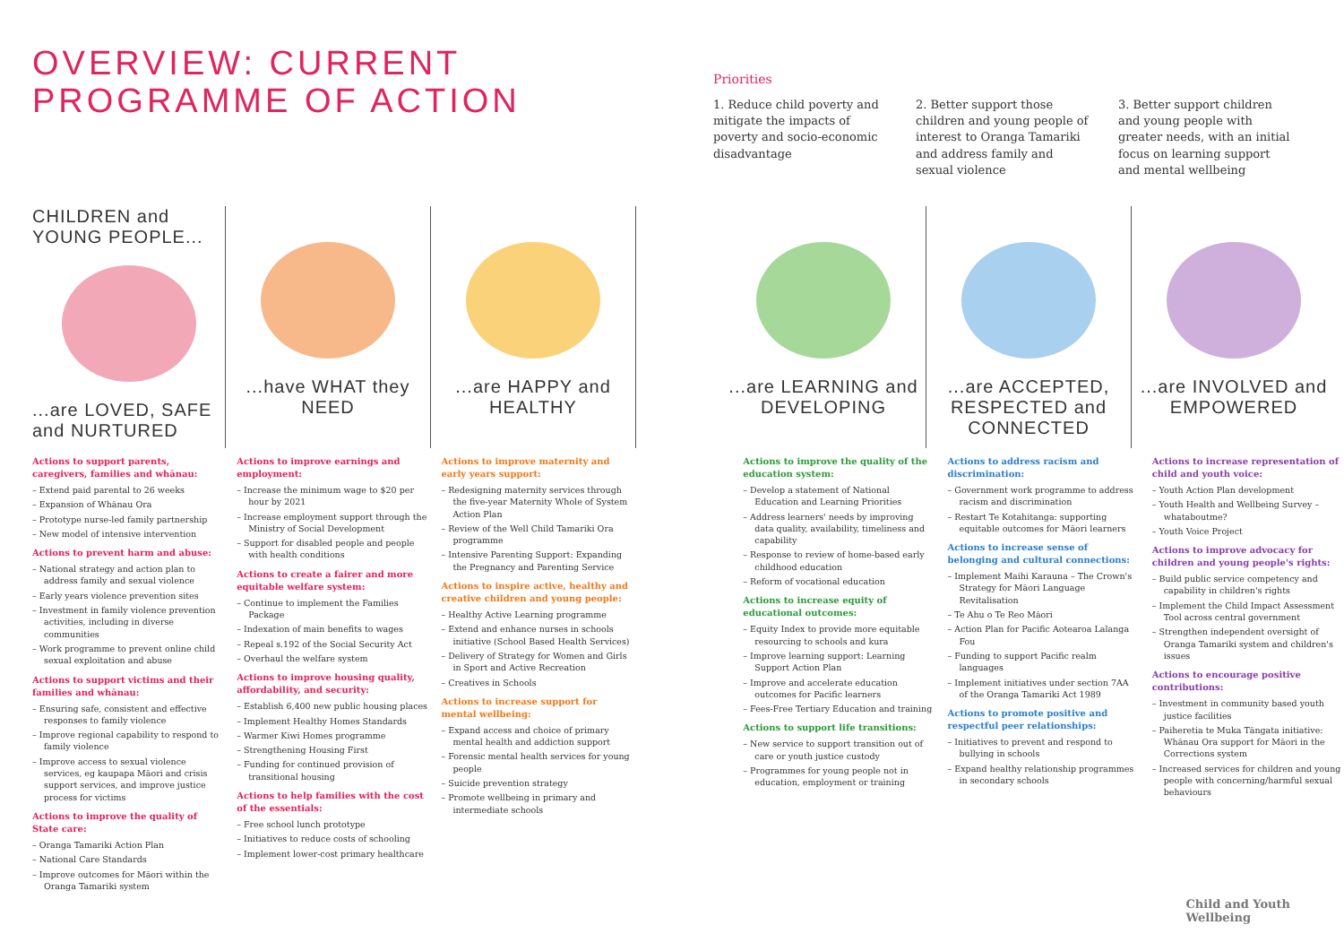OVERVIEW: CURRENT
PROGRAMME OF ACTION
Priorities
1. Reduce child poverty and mitigate the impacts of poverty and socio-economic disadvantage
2. Better support those children and young people of interest to Oranga Tamariki and address family and sexual violence
3. Better support children and young people with greater needs, with an initial focus on learning support and mental wellbeing
CHILDREN and YOUNG PEOPLE...
...are LOVED, SAFE and NURTURED
...have WHAT they NEED
...are HAPPY and HEALTHY
...are LEARNING and DEVELOPING
...are ACCEPTED, RESPECTED and CONNECTED
...are INVOLVED and EMPOWERED
Actions to support parents, caregivers, families and whānau:
– Extend paid parental to 26 weeks
– Expansion of Whānau Ora
– Prototype nurse-led family partnership
– New model of intensive intervention
Actions to prevent harm and abuse:
– National strategy and action plan to address family and sexual violence
– Early years violence prevention sites
– Investment in family violence prevention activities, including in diverse communities
– Work programme to prevent online child sexual exploitation and abuse
Actions to support victims and their families and whānau:
– Ensuring safe, consistent and effective responses to family violence
– Improve regional capability to respond to family violence
– Improve access to sexual violence services, eg kaupapa Māori and crisis support services, and improve justice process for victims
Actions to improve the quality of State care:
– Oranga Tamariki Action Plan
– National Care Standards
– Improve outcomes for Māori within the Oranga Tamariki system
Actions to improve earnings and employment:
– Increase the minimum wage to $20 per hour by 2021
– Increase employment support through the Ministry of Social Development
– Support for disabled people and people with health conditions
Actions to create a fairer and more equitable welfare system:
– Continue to implement the Families Package
– Indexation of main benefits to wages
– Repeal s.192 of the Social Security Act
– Overhaul the welfare system
Actions to improve housing quality, affordability, and security:
– Establish 6,400 new public housing places
– Implement Healthy Homes Standards
– Warmer Kiwi Homes programme
– Strengthening Housing First
– Funding for continued provision of transitional housing
Actions to help families with the cost of the essentials:
– Free school lunch prototype
– Initiatives to reduce costs of schooling
– Implement lower-cost primary healthcare
Actions to improve maternity and early years support:
– Redesigning maternity services through the five-year Maternity Whole of System Action Plan
– Review of the Well Child Tamariki Ora programme
– Intensive Parenting Support: Expanding the Pregnancy and Parenting Service
Actions to inspire active, healthy and creative children and young people:
– Healthy Active Learning programme
– Extend and enhance nurses in schools initiative (School Based Health Services)
– Delivery of Strategy for Women and Girls in Sport and Active Recreation
– Creatives in Schools
Actions to increase support for mental wellbeing:
– Expand access and choice of primary mental health and addiction support
– Forensic mental health services for young people
– Suicide prevention strategy
– Promote wellbeing in primary and intermediate schools
Actions to improve the quality of the education system:
– Develop a statement of National Education and Learning Priorities
– Address learners' needs by improving data quality, availability, timeliness and capability
– Response to review of home-based early childhood education
– Reform of vocational education
Actions to increase equity of educational outcomes:
– Equity Index to provide more equitable resourcing to schools and kura
– Improve learning support: Learning Support Action Plan
– Improve and accelerate education outcomes for Pacific learners
– Fees-Free Tertiary Education and training
Actions to support life transitions:
– New service to support transition out of care or youth justice custody
– Programmes for young people not in education, employment or training
Actions to address racism and discrimination:
– Government work programme to address racism and discrimination
– Restart Te Kotahitanga: supporting equitable outcomes for Māori learners
Actions to increase sense of belonging and cultural connections:
– Implement Maihi Karauna – The Crown's Strategy for Māori Language Revitalisation
– Te Ahu o Te Reo Māori
– Action Plan for Pacific Aotearoa Lalanga Fou
– Funding to support Pacific realm languages
– Implement initiatives under section 7AA of the Oranga Tamariki Act 1989
Actions to promote positive and respectful peer relationships:
– Initiatives to prevent and respond to bullying in schools
– Expand healthy relationship programmes in secondary schools
Actions to increase representation of child and youth voice:
– Youth Action Plan development
– Youth Health and Wellbeing Survey – whataboutme?
– Youth Voice Project
Actions to improve advocacy for children and young people's rights:
– Build public service competency and capability in children's rights
– Implement the Child Impact Assessment Tool across central government
– Strengthen independent oversight of Oranga Tamariki system and children's issues
Actions to encourage positive contributions:
– Investment in community based youth justice facilities
– Paiheretia te Muka Tāngata initiative: Whānau Ora support for Māori in the Corrections system
– Increased services for children and young people with concerning/harmful sexual behaviours
Child and Youth
Wellbeing